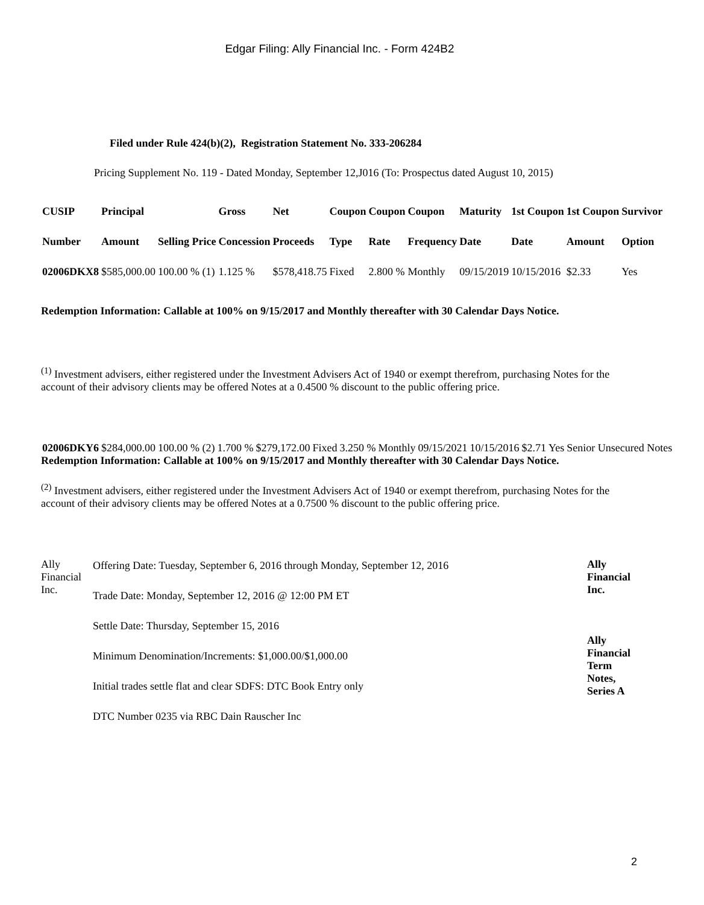Edgar Filing: Ally Financial Inc. - Form 424B2
Filed under Rule 424(b)(2), Registration Statement No. 333-206284
Pricing Supplement No. 119 - Dated Monday, September 12,J016 (To: Prospectus dated August 10, 2015)
| CUSIP | Principal | | Gross | Net | Coupon | Coupon | Coupon | Maturity | 1st Coupon | 1st Coupon | Survivor |
| --- | --- | --- | --- | --- | --- | --- | --- | --- | --- | --- | --- |
| Number | Amount | Selling Price | Concession | Proceeds | Type | Rate | Frequency | Date | Date | Amount | Option |
| 02006DKX8 | $585,000.00 | 100.00 % (1) | 1.125 % | $578,418.75 | Fixed | 2.800 % | Monthly | 09/15/2019 | 10/15/2016 | $2.33 | Yes |
Redemption Information: Callable at 100% on 9/15/2017 and Monthly thereafter with 30 Calendar Days Notice.
<sup>(1)</sup> Investment advisers, either registered under the Investment Advisers Act of 1940 or exempt therefrom, purchasing Notes for the account of their advisory clients may be offered Notes at a 0.4500 % discount to the public offering price.
| 02006DKY6 | $284,000.00 | 100.00 % (2) | 1.700 % | $279,172.00 | Fixed | 3.250 % | Monthly | 09/15/2021 | 10/15/2016 | $2.71 | Yes | Senior Unsecured Notes |
Redemption Information: Callable at 100% on 9/15/2017 and Monthly thereafter with 30 Calendar Days Notice.
<sup>(2)</sup> Investment advisers, either registered under the Investment Advisers Act of 1940 or exempt therefrom, purchasing Notes for the account of their advisory clients may be offered Notes at a 0.7500 % discount to the public offering price.
| Ally Financial Inc. | Offering Date: Tuesday, September 6, 2016 through Monday, September 12, 2016 Trade Date: Monday, September 12, 2016 @ 12:00 PM ET Settle Date: Thursday, September 15, 2016 Minimum Denomination/Increments: $1,000.00/$1,000.00 Initial trades settle flat and clear SDFS: DTC Book Entry only DTC Number 0235 via RBC Dain Rauscher Inc | Ally Financial Inc. Ally Financial Term Notes, Series A |
2